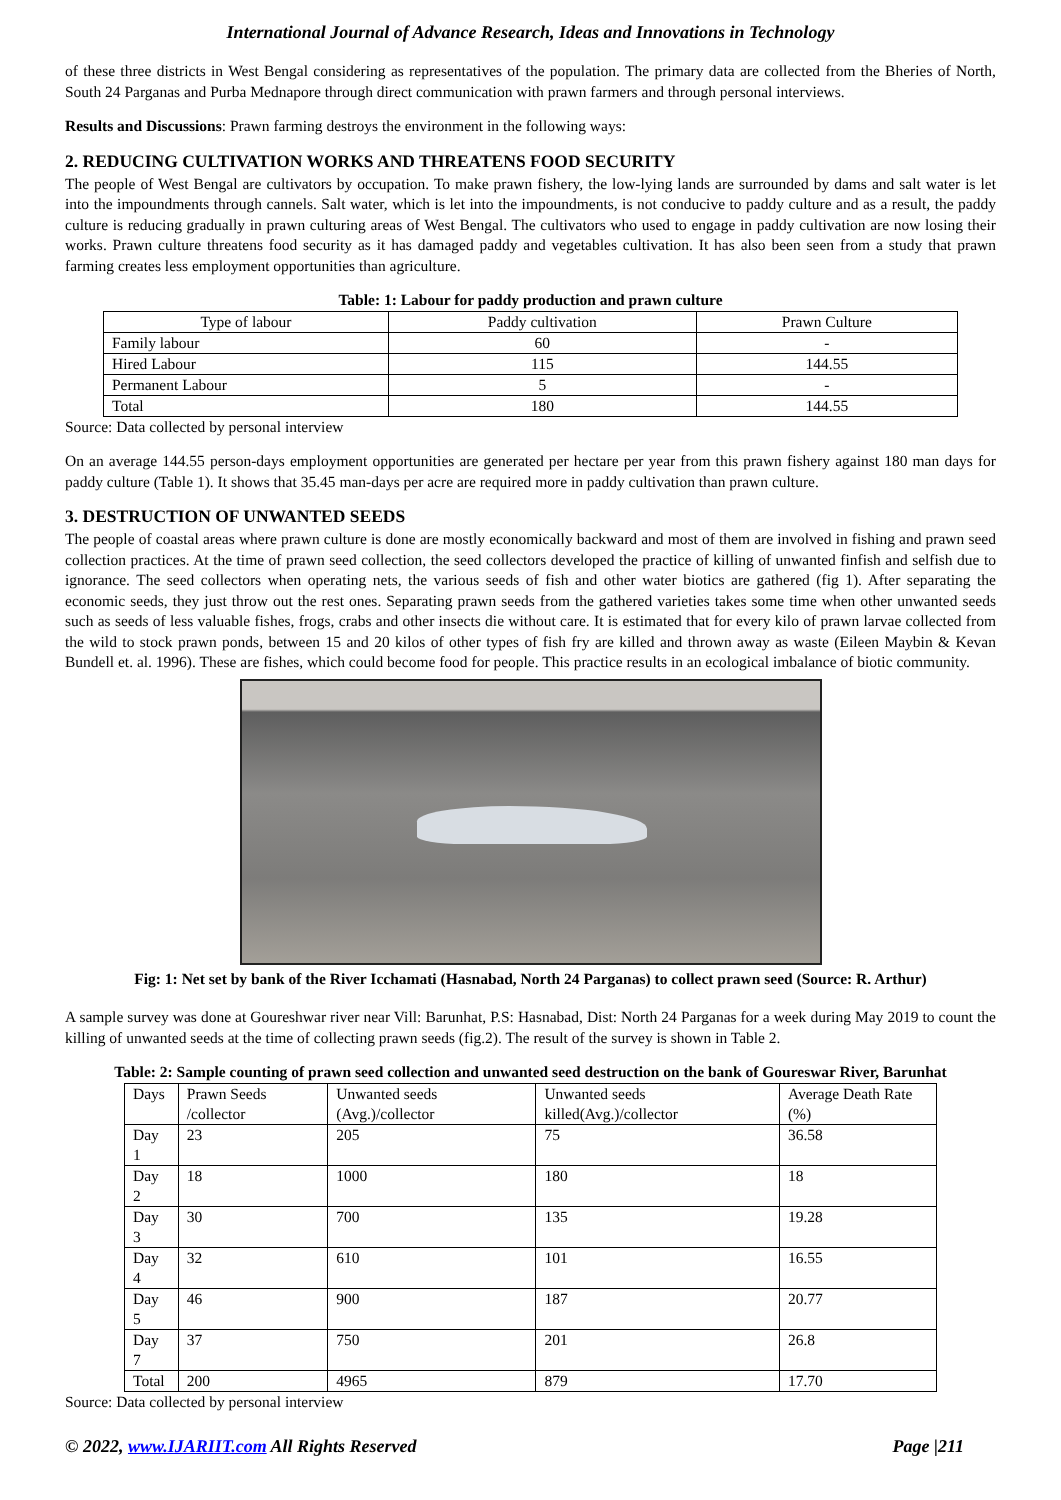International Journal of Advance Research, Ideas and Innovations in Technology
of these three districts in West Bengal considering as representatives of the population. The primary data are collected from the Bheries of North, South 24 Parganas and Purba Mednapore through direct communication with prawn farmers and through personal interviews.
Results and Discussions: Prawn farming destroys the environment in the following ways:
2. REDUCING CULTIVATION WORKS AND THREATENS FOOD SECURITY
The people of West Bengal are cultivators by occupation. To make prawn fishery, the low-lying lands are surrounded by dams and salt water is let into the impoundments through cannels. Salt water, which is let into the impoundments, is not conducive to paddy culture and as a result, the paddy culture is reducing gradually in prawn culturing areas of West Bengal. The cultivators who used to engage in paddy cultivation are now losing their works. Prawn culture threatens food security as it has damaged paddy and vegetables cultivation. It has also been seen from a study that prawn farming creates less employment opportunities than agriculture.
Table: 1: Labour for paddy production and prawn culture
| Type of labour | Paddy cultivation | Prawn Culture |
| Family labour | 60 | - |
| Hired Labour | 115 | 144.55 |
| Permanent Labour | 5 | - |
| Total | 180 | 144.55 |
Source: Data collected by personal interview
On an average 144.55 person-days employment opportunities are generated per hectare per year from this prawn fishery against 180 man days for paddy culture (Table 1). It shows that 35.45 man-days per acre are required more in paddy cultivation than prawn culture.
3. DESTRUCTION OF UNWANTED SEEDS
The people of coastal areas where prawn culture is done are mostly economically backward and most of them are involved in fishing and prawn seed collection practices. At the time of prawn seed collection, the seed collectors developed the practice of killing of unwanted finfish and selfish due to ignorance. The seed collectors when operating nets, the various seeds of fish and other water biotics are gathered (fig 1). After separating the economic seeds, they just throw out the rest ones. Separating prawn seeds from the gathered varieties takes some time when other unwanted seeds such as seeds of less valuable fishes, frogs, crabs and other insects die without care. It is estimated that for every kilo of prawn larvae collected from the wild to stock prawn ponds, between 15 and 20 kilos of other types of fish fry are killed and thrown away as waste (Eileen Maybin & Kevan Bundell et. al. 1996). These are fishes, which could become food for people. This practice results in an ecological imbalance of biotic community.
Fig: 1: Net set by bank of the River Icchamati (Hasnabad, North 24 Parganas) to collect prawn seed (Source: R. Arthur)
A sample survey was done at Goureshwar river near Vill: Barunhat, P.S: Hasnabad, Dist: North 24 Parganas for a week during May 2019 to count the killing of unwanted seeds at the time of collecting prawn seeds (fig.2). The result of the survey is shown in Table 2.
Table: 2: Sample counting of prawn seed collection and unwanted seed destruction on the bank of Goureswar River, Barunhat
| Days | Prawn Seeds /collector | Unwanted seeds (Avg.)/collector | Unwanted seeds killed(Avg.)/collector | Average Death Rate (%) |
| Day 1 | 23 | 205 | 75 | 36.58 |
| Day 2 | 18 | 1000 | 180 | 18 |
| Day 3 | 30 | 700 | 135 | 19.28 |
| Day 4 | 32 | 610 | 101 | 16.55 |
| Day 5 | 46 | 900 | 187 | 20.77 |
| Day 7 | 37 | 750 | 201 | 26.8 |
| Total | 200 | 4965 | 879 | 17.70 |
Source: Data collected by personal interview
© 2022, www.IJARIIT.com All Rights Reserved Page |211